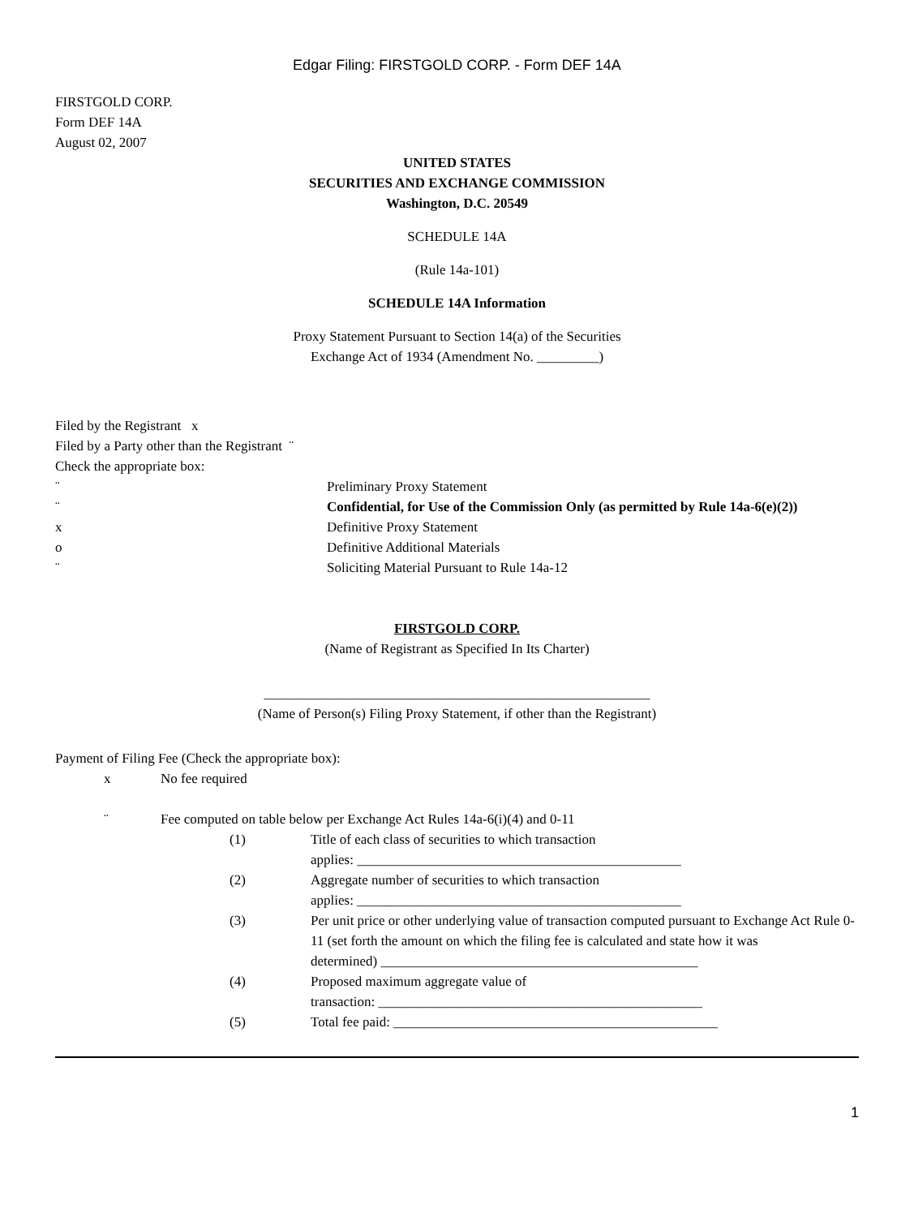Edgar Filing: FIRSTGOLD CORP. - Form DEF 14A
FIRSTGOLD CORP.
Form DEF 14A
August 02, 2007
UNITED STATES
SECURITIES AND EXCHANGE COMMISSION
Washington, D.C. 20549
SCHEDULE 14A
(Rule 14a-101)
SCHEDULE 14A Information
Proxy Statement Pursuant to Section 14(a) of the Securities
Exchange Act of 1934 (Amendment No. _________)
Filed by the Registrant x
Filed by a Party other than the Registrant ¨
Check the appropriate box:
¨ Preliminary Proxy Statement
¨ Confidential, for Use of the Commission Only (as permitted by Rule 14a-6(e)(2))
x Definitive Proxy Statement
o Definitive Additional Materials
¨ Soliciting Material Pursuant to Rule 14a-12
FIRSTGOLD CORP.
(Name of Registrant as Specified In Its Charter)
________________________________________________________
(Name of Person(s) Filing Proxy Statement, if other than the Registrant)
Payment of Filing Fee (Check the appropriate box):
x No fee required
¨ Fee computed on table below per Exchange Act Rules 14a-6(i)(4) and 0-11
(1) Title of each class of securities to which transaction
applies: _______________________________________________
(2) Aggregate number of securities to which transaction
applies: _______________________________________________
(3) Per unit price or other underlying value of transaction computed pursuant to Exchange Act Rule 0-11 (set forth the amount on which the filing fee is calculated and state how it was
determined) ______________________________________________
(4) Proposed maximum aggregate value of
transaction: _______________________________________________
(5) Total fee paid: _______________________________________________
1